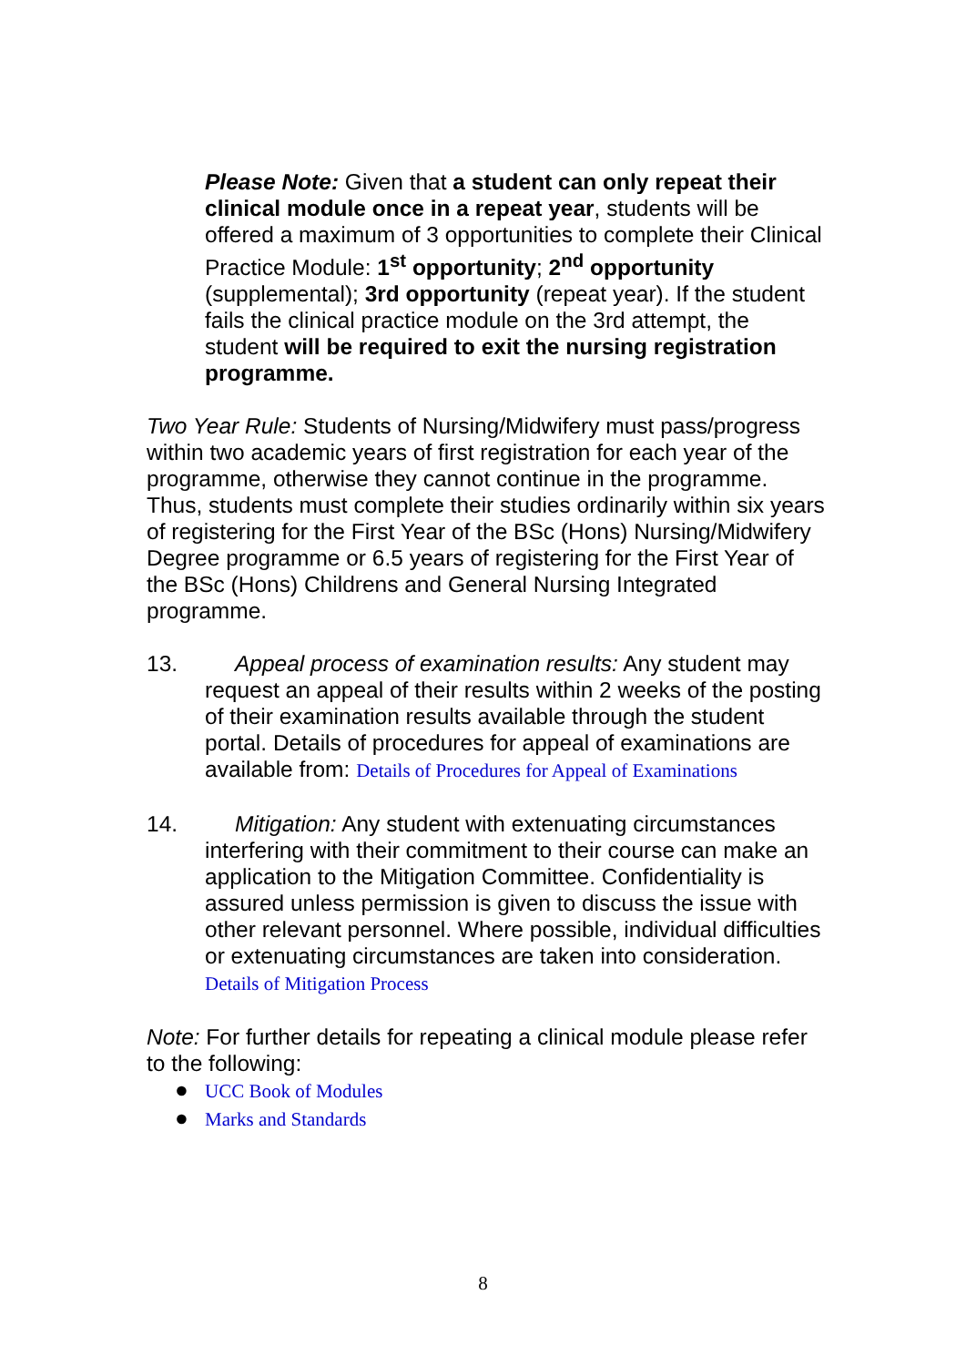Please Note: Given that a student can only repeat their clinical module once in a repeat year, students will be offered a maximum of 3 opportunities to complete their Clinical Practice Module: 1<sup>st</sup> opportunity; 2<sup>nd</sup> opportunity (supplemental); 3rd opportunity (repeat year). If the student fails the clinical practice module on the 3rd attempt, the student will be required to exit the nursing registration programme.
Two Year Rule: Students of Nursing/Midwifery must pass/progress within two academic years of first registration for each year of the programme, otherwise they cannot continue in the programme. Thus, students must complete their studies ordinarily within six years of registering for the First Year of the BSc (Hons) Nursing/Midwifery Degree programme or 6.5 years of registering for the First Year of the BSc (Hons) Childrens and General Nursing Integrated programme.
13. Appeal process of examination results: Any student may request an appeal of their results within 2 weeks of the posting of their examination results available through the student portal. Details of procedures for appeal of examinations are available from: Details of Procedures for Appeal of Examinations
14. Mitigation: Any student with extenuating circumstances interfering with their commitment to their course can make an application to the Mitigation Committee. Confidentiality is assured unless permission is given to discuss the issue with other relevant personnel. Where possible, individual difficulties or extenuating circumstances are taken into consideration. Details of Mitigation Process
Note: For further details for repeating a clinical module please refer to the following:
● UCC Book of Modules
● Marks and Standards
8